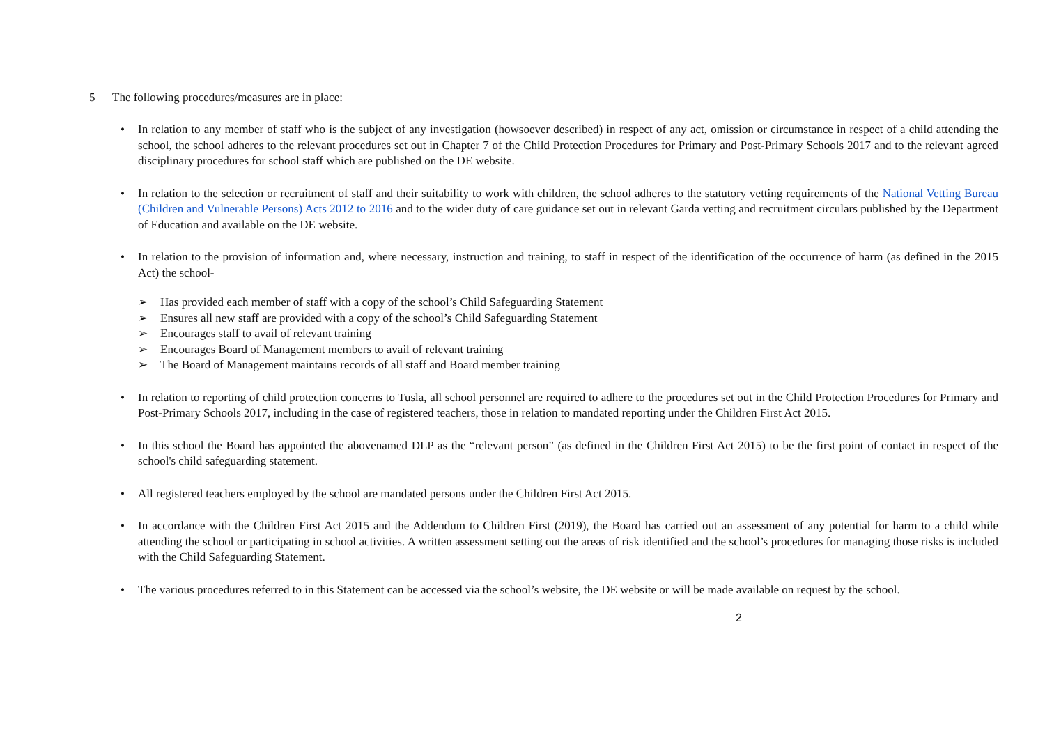5 The following procedures/measures are in place:
In relation to any member of staff who is the subject of any investigation (howsoever described) in respect of any act, omission or circumstance in respect of a child attending the school, the school adheres to the relevant procedures set out in Chapter 7 of the Child Protection Procedures for Primary and Post-Primary Schools 2017 and to the relevant agreed disciplinary procedures for school staff which are published on the DE website.
In relation to the selection or recruitment of staff and their suitability to work with children, the school adheres to the statutory vetting requirements of the National Vetting Bureau (Children and Vulnerable Persons) Acts 2012 to 2016 and to the wider duty of care guidance set out in relevant Garda vetting and recruitment circulars published by the Department of Education and available on the DE website.
In relation to the provision of information and, where necessary, instruction and training, to staff in respect of the identification of the occurrence of harm (as defined in the 2015 Act) the school-
➢ Has provided each member of staff with a copy of the school’s Child Safeguarding Statement
➢ Ensures all new staff are provided with a copy of the school’s Child Safeguarding Statement
➢ Encourages staff to avail of relevant training
➢ Encourages Board of Management members to avail of relevant training
➢ The Board of Management maintains records of all staff and Board member training
In relation to reporting of child protection concerns to Tusla, all school personnel are required to adhere to the procedures set out in the Child Protection Procedures for Primary and Post-Primary Schools 2017, including in the case of registered teachers, those in relation to mandated reporting under the Children First Act 2015.
In this school the Board has appointed the abovenamed DLP as the “relevant person” (as defined in the Children First Act 2015) to be the first point of contact in respect of the school's child safeguarding statement.
All registered teachers employed by the school are mandated persons under the Children First Act 2015.
In accordance with the Children First Act 2015 and the Addendum to Children First (2019), the Board has carried out an assessment of any potential for harm to a child while attending the school or participating in school activities. A written assessment setting out the areas of risk identified and the school’s procedures for managing those risks is included with the Child Safeguarding Statement.
The various procedures referred to in this Statement can be accessed via the school’s website, the DE website or will be made available on request by the school.
2